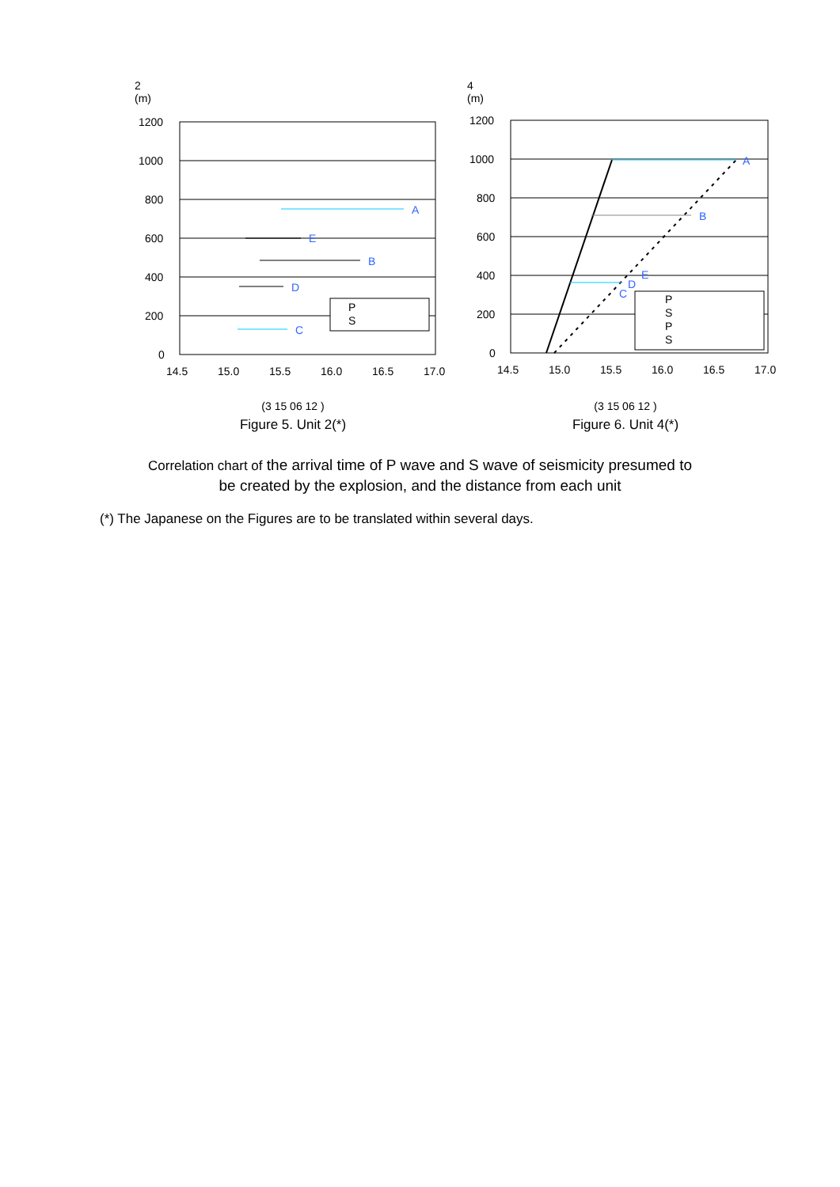2
(m)
1200
1000
800
600
400
200
0
14.5
15.0
15.5
16.0
16.5
17.0
A
E
B
D
C
P
S
(3 15 06 12 )
Figure 5. Unit 2(*)
4
(m)
1200
1000
800
600
400
200
0
14.5
15.0
15.5
16.0
16.5
17.0
A
B
D
C
E
P
S
P
S
(3 15 06 12 )
Figure 6. Unit 4(*)
Correlation chart of the arrival time of P wave and S wave of seismicity presumed to
be created by the explosion, and the distance from each unit
(*) The Japanese on the Figures are to be translated within several days.